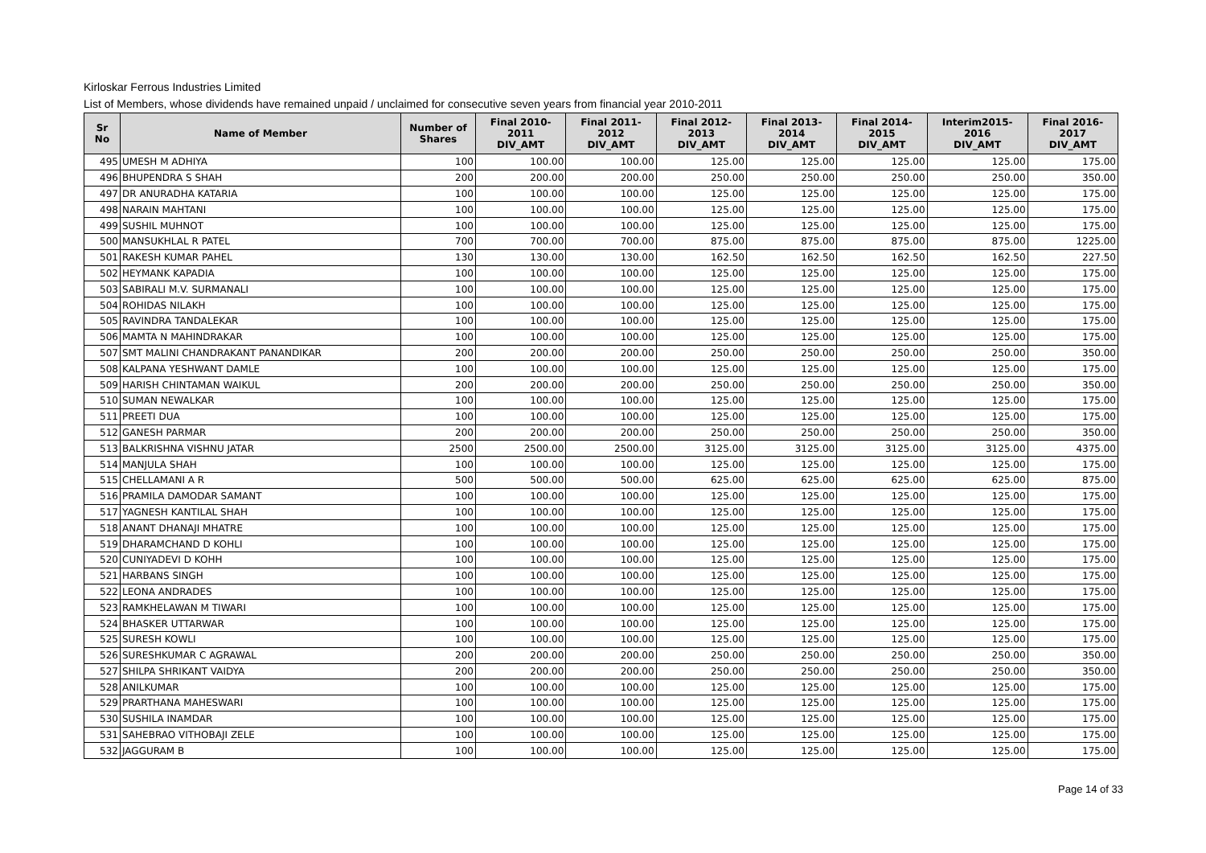Kirloskar Ferrous Industries Limited
List of Members, whose dividends have remained unpaid / unclaimed for consecutive seven years from financial year 2010-2011
| Sr No | Name of Member | Number of Shares | Final 2010-2011 DIV_AMT | Final 2011-2012 DIV_AMT | Final 2012-2013 DIV_AMT | Final 2013-2014 DIV_AMT | Final 2014-2015 DIV_AMT | Interim2015-2016 DIV_AMT | Final 2016-2017 DIV_AMT |
| --- | --- | --- | --- | --- | --- | --- | --- | --- | --- |
| 495 | UMESH M ADHIYA | 100 | 100.00 | 100.00 | 125.00 | 125.00 | 125.00 | 125.00 | 175.00 |
| 496 | BHUPENDRA S SHAH | 200 | 200.00 | 200.00 | 250.00 | 250.00 | 250.00 | 250.00 | 350.00 |
| 497 | DR ANURADHA KATARIA | 100 | 100.00 | 100.00 | 125.00 | 125.00 | 125.00 | 125.00 | 175.00 |
| 498 | NARAIN MAHTANI | 100 | 100.00 | 100.00 | 125.00 | 125.00 | 125.00 | 125.00 | 175.00 |
| 499 | SUSHIL MUHNOT | 100 | 100.00 | 100.00 | 125.00 | 125.00 | 125.00 | 125.00 | 175.00 |
| 500 | MANSUKHLAL R PATEL | 700 | 700.00 | 700.00 | 875.00 | 875.00 | 875.00 | 875.00 | 1225.00 |
| 501 | RAKESH KUMAR PAHEL | 130 | 130.00 | 130.00 | 162.50 | 162.50 | 162.50 | 162.50 | 227.50 |
| 502 | HEYMANK KAPADIA | 100 | 100.00 | 100.00 | 125.00 | 125.00 | 125.00 | 125.00 | 175.00 |
| 503 | SABIRALI M.V. SURMANALI | 100 | 100.00 | 100.00 | 125.00 | 125.00 | 125.00 | 125.00 | 175.00 |
| 504 | ROHIDAS NILAKH | 100 | 100.00 | 100.00 | 125.00 | 125.00 | 125.00 | 125.00 | 175.00 |
| 505 | RAVINDRA TANDALEKAR | 100 | 100.00 | 100.00 | 125.00 | 125.00 | 125.00 | 125.00 | 175.00 |
| 506 | MAMTA N MAHINDRAKAR | 100 | 100.00 | 100.00 | 125.00 | 125.00 | 125.00 | 125.00 | 175.00 |
| 507 | SMT MALINI CHANDRAKANT PANANDIKAR | 200 | 200.00 | 200.00 | 250.00 | 250.00 | 250.00 | 250.00 | 350.00 |
| 508 | KALPANA YESHWANT DAMLE | 100 | 100.00 | 100.00 | 125.00 | 125.00 | 125.00 | 125.00 | 175.00 |
| 509 | HARISH CHINTAMAN WAIKUL | 200 | 200.00 | 200.00 | 250.00 | 250.00 | 250.00 | 250.00 | 350.00 |
| 510 | SUMAN NEWALKAR | 100 | 100.00 | 100.00 | 125.00 | 125.00 | 125.00 | 125.00 | 175.00 |
| 511 | PREETI DUA | 100 | 100.00 | 100.00 | 125.00 | 125.00 | 125.00 | 125.00 | 175.00 |
| 512 | GANESH PARMAR | 200 | 200.00 | 200.00 | 250.00 | 250.00 | 250.00 | 250.00 | 350.00 |
| 513 | BALKRISHNA VISHNU JATAR | 2500 | 2500.00 | 2500.00 | 3125.00 | 3125.00 | 3125.00 | 3125.00 | 4375.00 |
| 514 | MANJULA SHAH | 100 | 100.00 | 100.00 | 125.00 | 125.00 | 125.00 | 125.00 | 175.00 |
| 515 | CHELLAMANI A R | 500 | 500.00 | 500.00 | 625.00 | 625.00 | 625.00 | 625.00 | 875.00 |
| 516 | PRAMILA DAMODAR SAMANT | 100 | 100.00 | 100.00 | 125.00 | 125.00 | 125.00 | 125.00 | 175.00 |
| 517 | YAGNESH KANTILAL SHAH | 100 | 100.00 | 100.00 | 125.00 | 125.00 | 125.00 | 125.00 | 175.00 |
| 518 | ANANT DHANAJI MHATRE | 100 | 100.00 | 100.00 | 125.00 | 125.00 | 125.00 | 125.00 | 175.00 |
| 519 | DHARAMCHAND D KOHLI | 100 | 100.00 | 100.00 | 125.00 | 125.00 | 125.00 | 125.00 | 175.00 |
| 520 | CUNIYADEVI D KOHH | 100 | 100.00 | 100.00 | 125.00 | 125.00 | 125.00 | 125.00 | 175.00 |
| 521 | HARBANS SINGH | 100 | 100.00 | 100.00 | 125.00 | 125.00 | 125.00 | 125.00 | 175.00 |
| 522 | LEONA ANDRADES | 100 | 100.00 | 100.00 | 125.00 | 125.00 | 125.00 | 125.00 | 175.00 |
| 523 | RAMKHELAWAN M TIWARI | 100 | 100.00 | 100.00 | 125.00 | 125.00 | 125.00 | 125.00 | 175.00 |
| 524 | BHASKER UTTARWAR | 100 | 100.00 | 100.00 | 125.00 | 125.00 | 125.00 | 125.00 | 175.00 |
| 525 | SURESH KOWLI | 100 | 100.00 | 100.00 | 125.00 | 125.00 | 125.00 | 125.00 | 175.00 |
| 526 | SURESHKUMAR C AGRAWAL | 200 | 200.00 | 200.00 | 250.00 | 250.00 | 250.00 | 250.00 | 350.00 |
| 527 | SHILPA SHRIKANT VAIDYA | 200 | 200.00 | 200.00 | 250.00 | 250.00 | 250.00 | 250.00 | 350.00 |
| 528 | ANILKUMAR | 100 | 100.00 | 100.00 | 125.00 | 125.00 | 125.00 | 125.00 | 175.00 |
| 529 | PRARTHANA MAHESWARI | 100 | 100.00 | 100.00 | 125.00 | 125.00 | 125.00 | 125.00 | 175.00 |
| 530 | SUSHILA INAMDAR | 100 | 100.00 | 100.00 | 125.00 | 125.00 | 125.00 | 125.00 | 175.00 |
| 531 | SAHEBRAO VITHOBAJI ZELE | 100 | 100.00 | 100.00 | 125.00 | 125.00 | 125.00 | 125.00 | 175.00 |
| 532 | JAGGURAM B | 100 | 100.00 | 100.00 | 125.00 | 125.00 | 125.00 | 125.00 | 175.00 |
Page 14 of 33